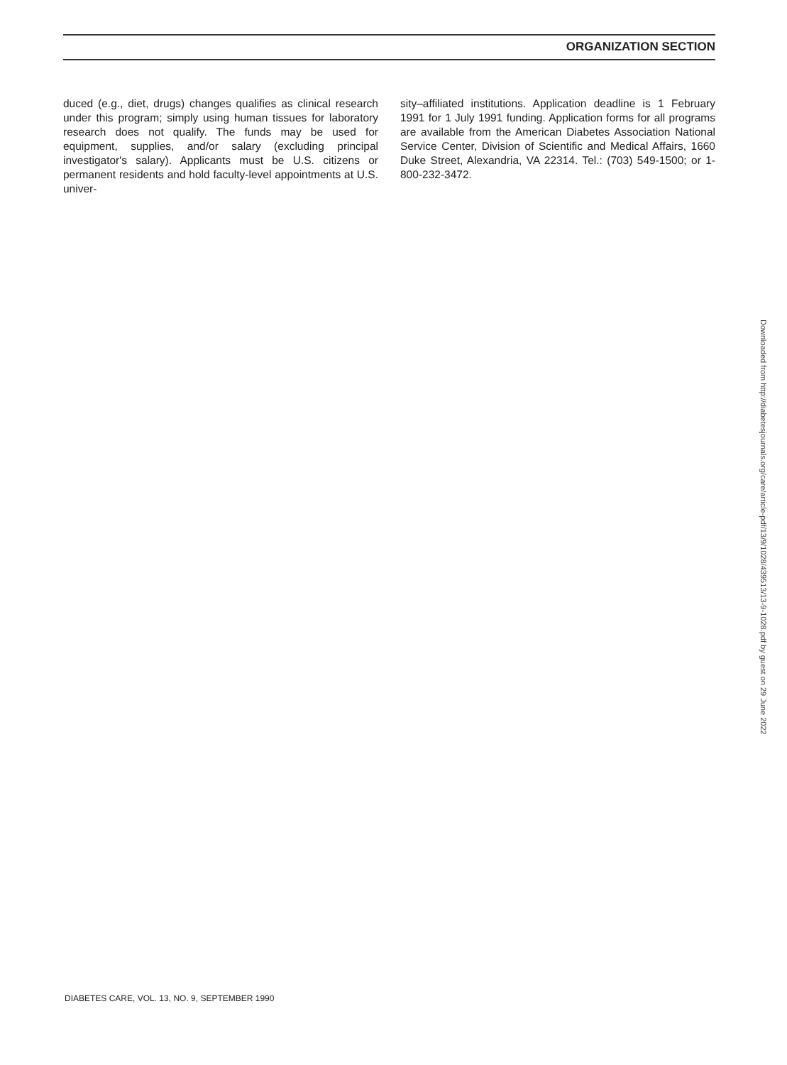ORGANIZATION SECTION
duced (e.g., diet, drugs) changes qualifies as clinical research under this program; simply using human tissues for laboratory research does not qualify. The funds may be used for equipment, supplies, and/or salary (excluding principal investigator's salary). Applicants must be U.S. citizens or permanent residents and hold faculty-level appointments at U.S. univer-
sity–affiliated institutions. Application deadline is 1 February 1991 for 1 July 1991 funding. Application forms for all programs are available from the American Diabetes Association National Service Center, Division of Scientific and Medical Affairs, 1660 Duke Street, Alexandria, VA 22314. Tel.: (703) 549-1500; or 1-800-232-3472.
Downloaded from http://diabetesjournals.org/care/article-pdf/13/9/1028/439513/13-9-1028.pdf by guest on 29 June 2022
DIABETES CARE, VOL. 13, NO. 9, SEPTEMBER 1990